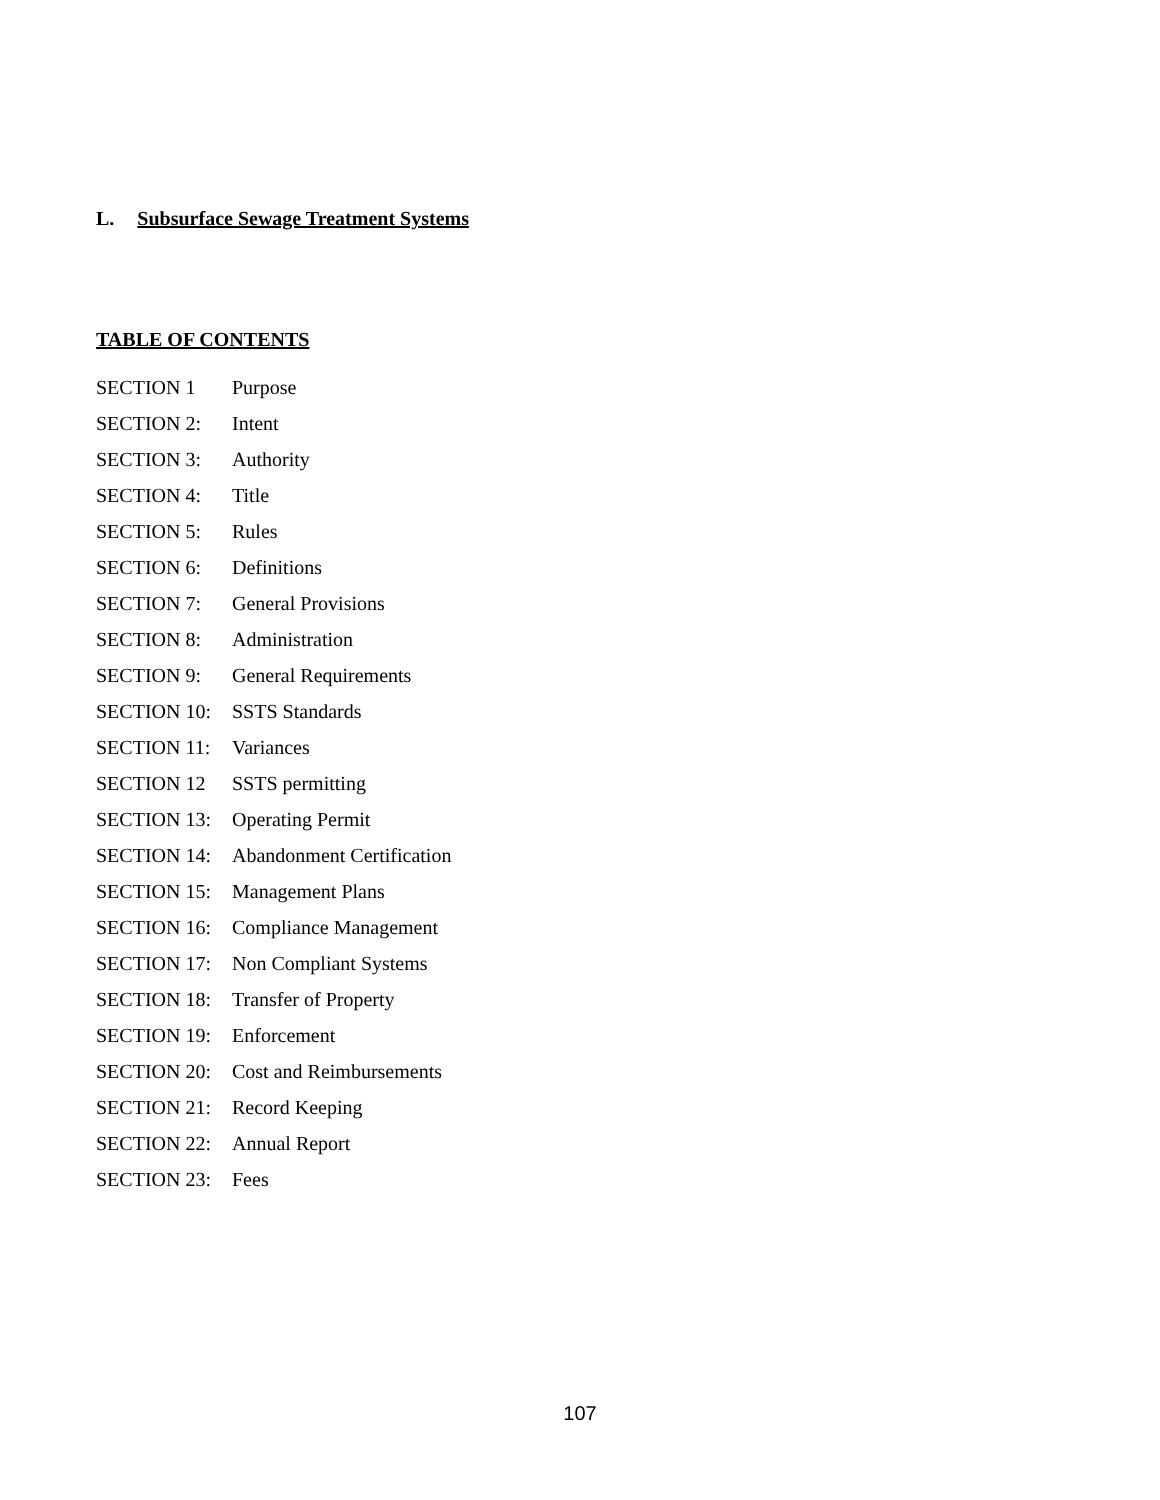L. Subsurface Sewage Treatment Systems
TABLE OF CONTENTS
SECTION 1 Purpose
SECTION 2: Intent
SECTION 3: Authority
SECTION 4: Title
SECTION 5: Rules
SECTION 6: Definitions
SECTION 7: General Provisions
SECTION 8: Administration
SECTION 9: General Requirements
SECTION 10: SSTS Standards
SECTION 11: Variances
SECTION 12 SSTS permitting
SECTION 13: Operating Permit
SECTION 14: Abandonment Certification
SECTION 15: Management Plans
SECTION 16: Compliance Management
SECTION 17: Non Compliant Systems
SECTION 18: Transfer of Property
SECTION 19: Enforcement
SECTION 20: Cost and Reimbursements
SECTION 21: Record Keeping
SECTION 22: Annual Report
SECTION 23: Fees
107